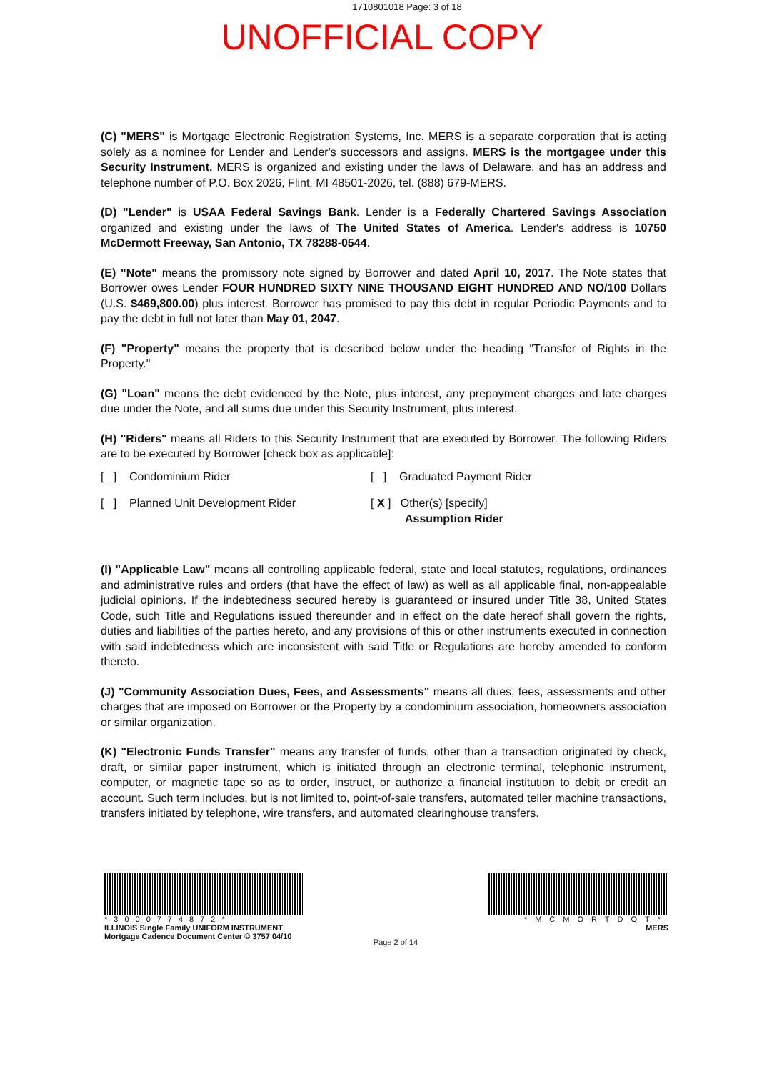1710801018 Page: 3 of 18
UNOFFICIAL COPY
(C) "MERS" is Mortgage Electronic Registration Systems, Inc. MERS is a separate corporation that is acting solely as a nominee for Lender and Lender's successors and assigns. MERS is the mortgagee under this Security Instrument. MERS is organized and existing under the laws of Delaware, and has an address and telephone number of P.O. Box 2026, Flint, MI 48501-2026, tel. (888) 679-MERS.
(D) "Lender" is USAA Federal Savings Bank. Lender is a Federally Chartered Savings Association organized and existing under the laws of The United States of America. Lender's address is 10750 McDermott Freeway, San Antonio, TX 78288-0544.
(E) "Note" means the promissory note signed by Borrower and dated April 10, 2017. The Note states that Borrower owes Lender FOUR HUNDRED SIXTY NINE THOUSAND EIGHT HUNDRED AND NO/100 Dollars (U.S. $469,800.00) plus interest. Borrower has promised to pay this debt in regular Periodic Payments and to pay the debt in full not later than May 01, 2047.
(F) "Property" means the property that is described below under the heading "Transfer of Rights in the Property."
(G) "Loan" means the debt evidenced by the Note, plus interest, any prepayment charges and late charges due under the Note, and all sums due under this Security Instrument, plus interest.
(H) "Riders" means all Riders to this Security Instrument that are executed by Borrower. The following Riders are to be executed by Borrower [check box as applicable]:
[ ] Condominium Rider
[ ] Graduated Payment Rider
[ ] Planned Unit Development Rider
[ X ] Other(s) [specify]
Assumption Rider
(I) "Applicable Law" means all controlling applicable federal, state and local statutes, regulations, ordinances and administrative rules and orders (that have the effect of law) as well as all applicable final, non-appealable judicial opinions. If the indebtedness secured hereby is guaranteed or insured under Title 38, United States Code, such Title and Regulations issued thereunder and in effect on the date hereof shall govern the rights, duties and liabilities of the parties hereto, and any provisions of this or other instruments executed in connection with said indebtedness which are inconsistent with said Title or Regulations are hereby amended to conform thereto.
(J) "Community Association Dues, Fees, and Assessments" means all dues, fees, assessments and other charges that are imposed on Borrower or the Property by a condominium association, homeowners association or similar organization.
(K) "Electronic Funds Transfer" means any transfer of funds, other than a transaction originated by check, draft, or similar paper instrument, which is initiated through an electronic terminal, telephonic instrument, computer, or magnetic tape so as to order, instruct, or authorize a financial institution to debit or credit an account. Such term includes, but is not limited to, point-of-sale transfers, automated teller machine transactions, transfers initiated by telephone, wire transfers, and automated clearinghouse transfers.
*3000774872*
ILLINOIS Single Family UNIFORM INSTRUMENT
Mortgage Cadence Document Center © 3757 04/10
Page 2 of 14
*MCMORTDOT*
MERS